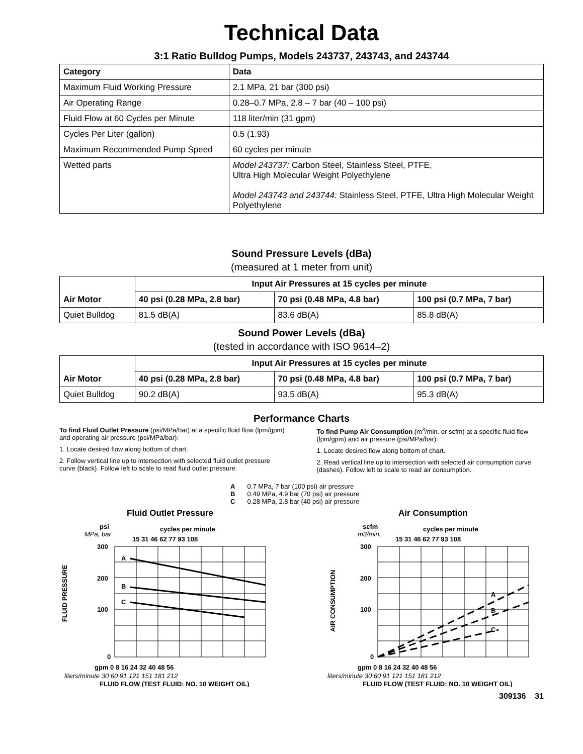Technical Data
3:1 Ratio Bulldog Pumps, Models 243737, 243743, and 243744
| Category | Data |
| --- | --- |
| Maximum Fluid Working Pressure | 2.1 MPa, 21 bar (300 psi) |
| Air Operating Range | 0.28–0.7 MPa, 2.8 – 7 bar (40 – 100 psi) |
| Fluid Flow at 60 Cycles per Minute | 118 liter/min (31 gpm) |
| Cycles Per Liter (gallon) | 0.5 (1.93) |
| Maximum Recommended Pump Speed | 60 cycles per minute |
| Wetted parts | Model 243737: Carbon Steel, Stainless Steel, PTFE, Ultra High Molecular Weight Polyethylene Model 243743 and 243744: Stainless Steel, PTFE, Ultra High Molecular Weight Polyethylene |
Sound Pressure Levels (dBa)
(measured at 1 meter from unit)
| Air Motor | Input Air Pressures at 15 cycles per minute | | |
| --- | --- | --- | --- |
| | 40 psi (0.28 MPa, 2.8 bar) | 70 psi (0.48 MPa, 4.8 bar) | 100 psi (0.7 MPa, 7 bar) |
| Quiet Bulldog | 81.5 dB(A) | 83.6 dB(A) | 85.8 dB(A) |
Sound Power Levels (dBa)
(tested in accordance with ISO 9614–2)
| Air Motor | Input Air Pressures at 15 cycles per minute | | |
| --- | --- | --- | --- |
| | 40 psi (0.28 MPa, 2.8 bar) | 70 psi (0.48 MPa, 4.8 bar) | 100 psi (0.7 MPa, 7 bar) |
| Quiet Bulldog | 90.2 dB(A) | 93.5 dB(A) | 95.3 dB(A) |
Performance Charts
To find Fluid Outlet Pressure (psi/MPa/bar) at a specific fluid flow (lpm/gpm) and operating air pressure (psi/MPa/bar):
1. Locate desired flow along bottom of chart.
2. Follow vertical line up to intersection with selected fluid outlet pressure curve (black). Follow left to scale to read fluid outlet pressure.
To find Pump Air Consumption (m<sup>3</sup>/min. or scfm) at a specific fluid flow (lpm/gpm) and air pressure (psi/MPa/bar):
1. Locate desired flow along bottom of chart.
2. Read vertical line up to intersection with selected air consumption curve (dashes). Follow left to scale to read air consumption.
A 0.7 MPa, 7 bar (100 psi) air pressure
B 0.49 MPa, 4.9 bar (70 psi) air pressure
C 0.28 MPa, 2.8 bar (40 psi) air pressure
Fluid Outlet Pressure
psi
MPa, bar
cycles per minute
15 31 46 62 77 93 108
A
B
C
300
200
100
0
FLUID PRESSURE
gpm 0 8 16 24 32 40 48 56
liters/minute 30 60 91 121 151 181 212
FLUID FLOW (TEST FLUID: NO. 10 WEIGHT OIL)
Air Consumption
scfm
m3/min.
cycles per minute
15 31 46 62 77 93 108
A
B
C
300
200
100
0
AIR CONSUMPTION
gpm 0 8 16 24 32 40 48 56
liters/minute 30 60 91 121 151 181 212
FLUID FLOW (TEST FLUID: NO. 10 WEIGHT OIL)
309136 31